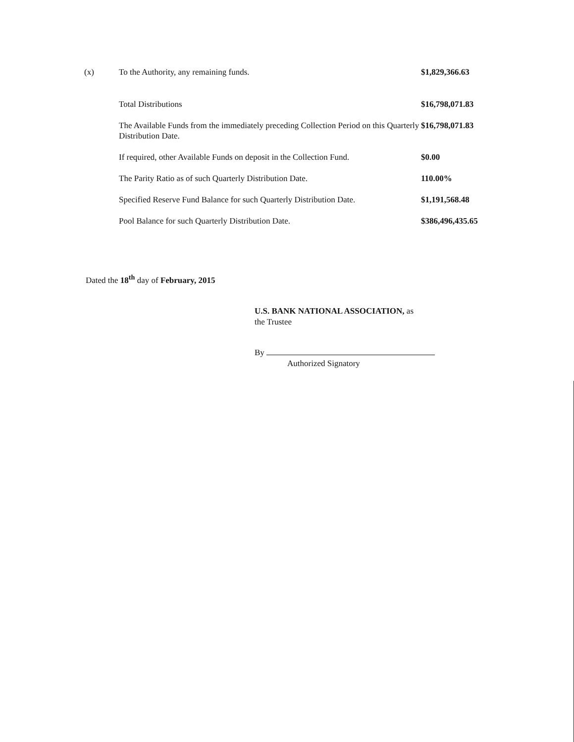| (x) | To the Authority, any remaining funds. | $1,829,366.63 |
| | Total Distributions | $16,798,071.83 |
| | The Available Funds from the immediately preceding Collection Period on this Quarterly Distribution Date. | $16,798,071.83 |
| | If required, other Available Funds on deposit in the Collection Fund. | $0.00 |
| | The Parity Ratio as of such Quarterly Distribution Date. | 110.00% |
| | Specified Reserve Fund Balance for such Quarterly Distribution Date. | $1,191,568.48 |
| | Pool Balance for such Quarterly Distribution Date. | $386,496,435.65 |
Dated the 18<sup>th</sup> day of February, 2015
U.S. BANK NATIONAL ASSOCIATION, as
the Trustee
By
Authorized Signatory